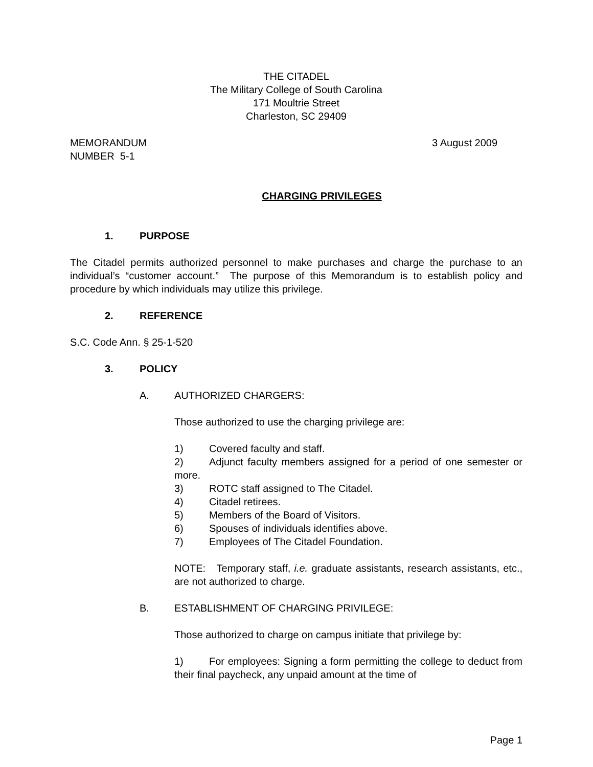THE CITADEL
The Military College of South Carolina
171 Moultrie Street
Charleston, SC 29409
MEMORANDUM
NUMBER 5-1
3 August 2009
CHARGING PRIVILEGES
1. PURPOSE
The Citadel permits authorized personnel to make purchases and charge the purchase to an individual’s “customer account.” The purpose of this Memorandum is to establish policy and procedure by which individuals may utilize this privilege.
2. REFERENCE
S.C. Code Ann. § 25-1-520
3. POLICY
A. AUTHORIZED CHARGERS:
Those authorized to use the charging privilege are:
1) Covered faculty and staff.
2) Adjunct faculty members assigned for a period of one semester or more.
3) ROTC staff assigned to The Citadel.
4) Citadel retirees.
5) Members of the Board of Visitors.
6) Spouses of individuals identifies above.
7) Employees of The Citadel Foundation.
NOTE: Temporary staff, i.e. graduate assistants, research assistants, etc., are not authorized to charge.
B. ESTABLISHMENT OF CHARGING PRIVILEGE:
Those authorized to charge on campus initiate that privilege by:
1) For employees: Signing a form permitting the college to deduct from their final paycheck, any unpaid amount at the time of
Page 1